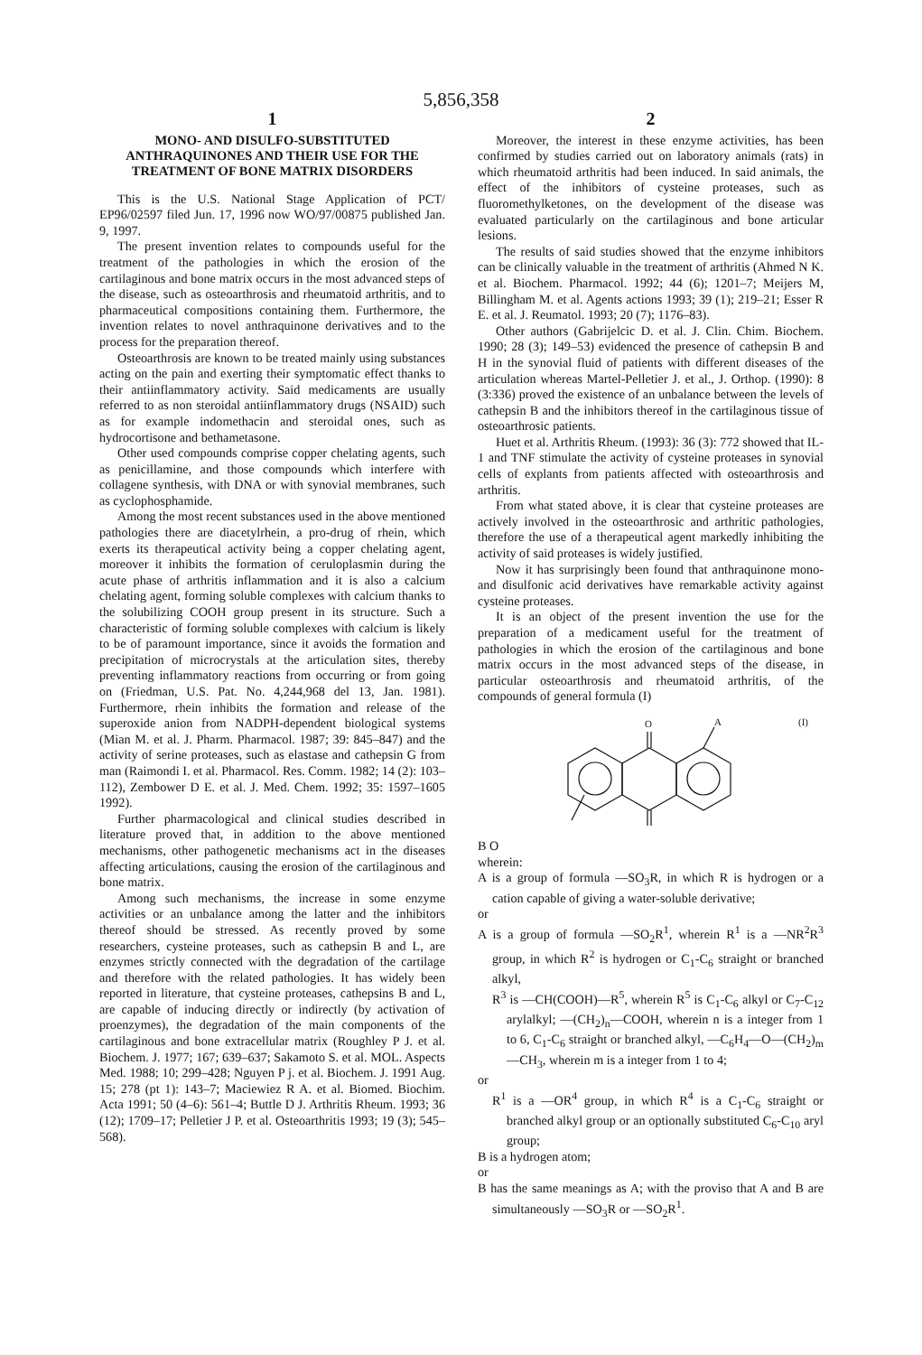5,856,358
1
MONO- AND DISULFO-SUBSTITUTED ANTHRAQUINONES AND THEIR USE FOR THE TREATMENT OF BONE MATRIX DISORDERS
This is the U.S. National Stage Application of PCT/ EP96/02597 filed Jun. 17, 1996 now WO/97/00875 published Jan. 9, 1997.
The present invention relates to compounds useful for the treatment of the pathologies in which the erosion of the cartilaginous and bone matrix occurs in the most advanced steps of the disease, such as osteoarthrosis and rheumatoid arthritis, and to pharmaceutical compositions containing them. Furthermore, the invention relates to novel anthraquinone derivatives and to the process for the preparation thereof.
Osteoarthrosis are known to be treated mainly using substances acting on the pain and exerting their symptomatic effect thanks to their antiinflammatory activity. Said medicaments are usually referred to as non steroidal antiinflammatory drugs (NSAID) such as for example indomethacin and steroidal ones, such as hydrocortisone and bethametasone.
Other used compounds comprise copper chelating agents, such as penicillamine, and those compounds which interfere with collagene synthesis, with DNA or with synovial membranes, such as cyclophosphamide.
Among the most recent substances used in the above mentioned pathologies there are diacetylrhein, a pro-drug of rhein, which exerts its therapeutical activity being a copper chelating agent, moreover it inhibits the formation of ceruloplasmin during the acute phase of arthritis inflammation and it is also a calcium chelating agent, forming soluble complexes with calcium thanks to the solubilizing COOH group present in its structure. Such a characteristic of forming soluble complexes with calcium is likely to be of paramount importance, since it avoids the formation and precipitation of microcrystals at the articulation sites, thereby preventing inflammatory reactions from occurring or from going on (Friedman, U.S. Pat. No. 4,244,968 del 13, Jan. 1981). Furthermore, rhein inhibits the formation and release of the superoxide anion from NADPH-dependent biological systems (Mian M. et al. J. Pharm. Pharmacol. 1987; 39: 845–847) and the activity of serine proteases, such as elastase and cathepsin G from man (Raimondi I. et al. Pharmacol. Res. Comm. 1982; 14 (2): 103–112), Zembower D E. et al. J. Med. Chem. 1992; 35: 1597–1605 1992).
Further pharmacological and clinical studies described in literature proved that, in addition to the above mentioned mechanisms, other pathogenetic mechanisms act in the diseases affecting articulations, causing the erosion of the cartilaginous and bone matrix.
Among such mechanisms, the increase in some enzyme activities or an unbalance among the latter and the inhibitors thereof should be stressed. As recently proved by some researchers, cysteine proteases, such as cathepsin B and L, are enzymes strictly connected with the degradation of the cartilage and therefore with the related pathologies. It has widely been reported in literature, that cysteine proteases, cathepsins B and L, are capable of inducing directly or indirectly (by activation of proenzymes), the degradation of the main components of the cartilaginous and bone extracellular matrix (Roughley P J. et al. Biochem. J. 1977; 167; 639–637; Sakamoto S. et al. MOL. Aspects Med. 1988; 10; 299–428; Nguyen P j. et al. Biochem. J. 1991 Aug. 15; 278 (pt 1): 143–7; Maciewiez R A. et al. Biomed. Biochim. Acta 1991; 50 (4–6): 561–4; Buttle D J. Arthritis Rheum. 1993; 36 (12); 1709–17; Pelletier J P. et al. Osteoarthritis 1993; 19 (3); 545–568).
2
Moreover, the interest in these enzyme activities, has been confirmed by studies carried out on laboratory animals (rats) in which rheumatoid arthritis had been induced. In said animals, the effect of the inhibitors of cysteine proteases, such as fluoromethylketones, on the development of the disease was evaluated particularly on the cartilaginous and bone articular lesions.
The results of said studies showed that the enzyme inhibitors can be clinically valuable in the treatment of arthritis (Ahmed N K. et al. Biochem. Pharmacol. 1992; 44 (6); 1201–7; Meijers M, Billingham M. et al. Agents actions 1993; 39 (1); 219–21; Esser R E. et al. J. Reumatol. 1993; 20 (7); 1176–83).
Other authors (Gabrijelcic D. et al. J. Clin. Chim. Biochem. 1990; 28 (3); 149–53) evidenced the presence of cathepsin B and H in the synovial fluid of patients with different diseases of the articulation whereas Martel-Pelletier J. et al., J. Orthop. (1990): 8 (3:336) proved the existence of an unbalance between the levels of cathepsin B and the inhibitors thereof in the cartilaginous tissue of osteoarthrosic patients.
Huet et al. Arthritis Rheum. (1993): 36 (3): 772 showed that IL-1 and TNF stimulate the activity of cysteine proteases in synovial cells of explants from patients affected with osteoarthrosis and arthritis.
From what stated above, it is clear that cysteine proteases are actively involved in the osteoarthrosic and arthritic pathologies, therefore the use of a therapeutical agent markedly inhibiting the activity of said proteases is widely justified.
Now it has surprisingly been found that anthraquinone mono- and disulfonic acid derivatives have remarkable activity against cysteine proteases.
It is an object of the present invention the use for the preparation of a medicament useful for the treatment of pathologies in which the erosion of the cartilaginous and bone matrix occurs in the most advanced steps of the disease, in particular osteoarthrosis and rheumatoid arthritis, of the compounds of general formula (I)
O
A
(I)
B O
wherein:
A is a group of formula —SO<sub>3</sub>R, in which R is hydrogen or a cation capable of giving a water-soluble derivative;
or
A is a group of formula —SO<sub>2</sub>R<sup>1</sup>, wherein R<sup>1</sup> is a —NR<sup>2</sup>R<sup>3</sup> group, in which R<sup>2</sup> is hydrogen or C<sub>1</sub>-C<sub>6</sub> straight or branched alkyl,
R<sup>3</sup> is —CH(COOH)—R<sup>5</sup>, wherein R<sup>5</sup> is C<sub>1</sub>-C<sub>6</sub> alkyl or C<sub>7</sub>-C<sub>12</sub> arylalkyl; —(CH<sub>2</sub>)<sub>n</sub>—COOH, wherein n is a integer from 1 to 6, C<sub>1</sub>-C<sub>6</sub> straight or branched alkyl, —C<sub>6</sub>H<sub>4</sub>—O—(CH<sub>2</sub>)<sub>m</sub>—CH<sub>3</sub>, wherein m is a integer from 1 to 4;
or
R<sup>1</sup> is a —OR<sup>4</sup> group, in which R<sup>4</sup> is a C<sub>1</sub>-C<sub>6</sub> straight or branched alkyl group or an optionally substituted C<sub>6</sub>-C<sub>10</sub> aryl group;
B is a hydrogen atom;
or
B has the same meanings as A; with the proviso that A and B are simultaneously —SO<sub>3</sub>R or —SO<sub>2</sub>R<sup>1</sup>.